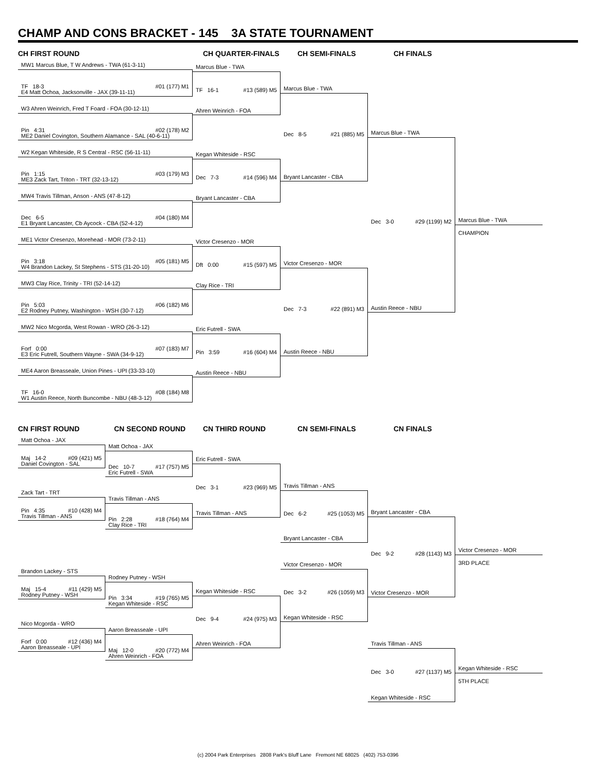CHAMP AND CONS BRACKET - 145 3A STATE TOURNAMENT
CH FIRST ROUND
MW1 Marcus Blue, T W Andrews - TWA (61-3-11)
TF 18-3 #01 (177) M1
E4 Matt Ochoa, Jacksonville - JAX (39-11-11)
W3 Ahren Weinrich, Fred T Foard - FOA (30-12-11)
Pin 4:31 #02 (178) M2
ME2 Daniel Covington, Southern Alamance - SAL (40-6-11)
W2 Kegan Whiteside, R S Central - RSC (56-11-11)
Pin 1:15 #03 (179) M3
ME3 Zack Tart, Triton - TRT (32-13-12)
MW4 Travis Tillman, Anson - ANS (47-8-12)
Dec 6-5 #04 (180) M4
E1 Bryant Lancaster, Cb Aycock - CBA (52-4-12)
ME1 Victor Cresenzo, Morehead - MOR (73-2-11)
Pin 3:18 #05 (181) M5
W4 Brandon Lackey, St Stephens - STS (31-20-10)
MW3 Clay Rice, Trinity - TRI (52-14-12)
Pin 5:03 #06 (182) M6
E2 Rodney Putney, Washington - WSH (30-7-12)
MW2 Nico Mcgorda, West Rowan - WRO (26-3-12)
Forf 0:00 #07 (183) M7
E3 Eric Futrell, Southern Wayne - SWA (34-9-12)
ME4 Aaron Breasseale, Union Pines - UPI (33-33-10)
TF 16-0 #08 (184) M8
W1 Austin Reece, North Buncombe - NBU (48-3-12)
CH QUARTER-FINALS
Marcus Blue - TWA
TF 16-1 #13 (589) M5
Ahren Weinrich - FOA
Kegan Whiteside - RSC
Dec 7-3 #14 (596) M4
Bryant Lancaster - CBA
Victor Cresenzo - MOR
Dft 0:00 #15 (597) M5
Clay Rice - TRI
Eric Futrell - SWA
Pin 3:59 #16 (604) M4
Austin Reece - NBU
CH SEMI-FINALS
Marcus Blue - TWA
Dec 8-5 #21 (885) M5
Bryant Lancaster - CBA
Victor Cresenzo - MOR
Dec 7-3 #22 (891) M3
Austin Reece - NBU
CH FINALS
Marcus Blue - TWA
Dec 3-0 #29 (1199) M2
Austin Reece - NBU
Marcus Blue - TWA
CHAMPION
CN FIRST ROUND
Matt Ochoa - JAX
Maj 14-2 #09 (421) M5
Daniel Covington - SAL
Zack Tart - TRT
Pin 4:35 #10 (428) M4
Travis Tillman - ANS
Brandon Lackey - STS
Maj 15-4 #11 (429) M5
Rodney Putney - WSH
Nico Mcgorda - WRO
Forf 0:00 #12 (436) M4
Aaron Breasseale - UPI
CN SECOND ROUND
Matt Ochoa - JAX
Dec 10-7 #17 (757) M5
Eric Futrell - SWA
Travis Tillman - ANS
Pin 2:28 #18 (764) M4
Clay Rice - TRI
Rodney Putney - WSH
Pin 3:34 #19 (765) M5
Kegan Whiteside - RSC
Aaron Breasseale - UPI
Maj 12-0 #20 (772) M4
Ahren Weinrich - FOA
CN THIRD ROUND
Eric Futrell - SWA
Dec 3-1 #23 (969) M5
Travis Tillman - ANS
Kegan Whiteside - RSC
Dec 9-4 #24 (975) M3
Ahren Weinrich - FOA
CN SEMI-FINALS
Travis Tillman - ANS
Dec 6-2 #25 (1053) M5
Bryant Lancaster - CBA
Victor Cresenzo - MOR
Dec 3-2 #26 (1059) M3
Kegan Whiteside - RSC
CN FINALS
Bryant Lancaster - CBA
Dec 9-2 #28 (1143) M3
Victor Cresenzo - MOR
Travis Tillman - ANS
Dec 3-0 #27 (1137) M5
Kegan Whiteside - RSC
Victor Cresenzo - MOR
3RD PLACE
Kegan Whiteside - RSC
5TH PLACE
(c) 2004 Park Enterprises 2808 Park's Bluff Lane Fremont NE 68025 (402) 753-0396